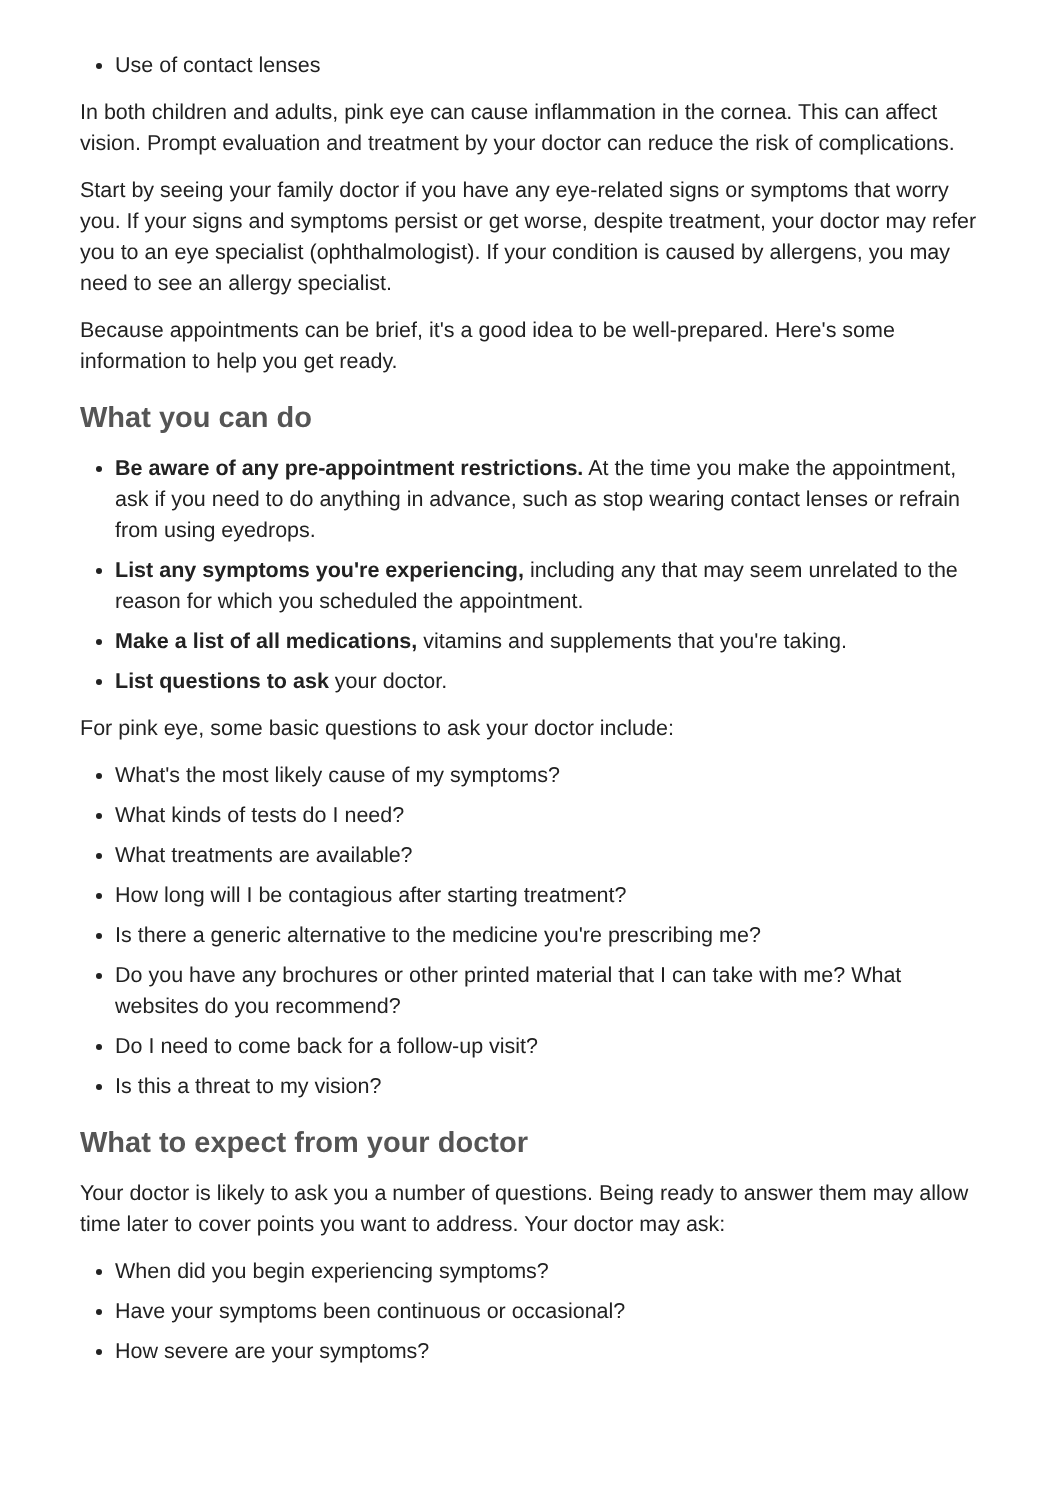Use of contact lenses
In both children and adults, pink eye can cause inflammation in the cornea. This can affect vision. Prompt evaluation and treatment by your doctor can reduce the risk of complications.
Start by seeing your family doctor if you have any eye-related signs or symptoms that worry you. If your signs and symptoms persist or get worse, despite treatment, your doctor may refer you to an eye specialist (ophthalmologist). If your condition is caused by allergens, you may need to see an allergy specialist.
Because appointments can be brief, it's a good idea to be well-prepared. Here's some information to help you get ready.
What you can do
Be aware of any pre-appointment restrictions. At the time you make the appointment, ask if you need to do anything in advance, such as stop wearing contact lenses or refrain from using eyedrops.
List any symptoms you're experiencing, including any that may seem unrelated to the reason for which you scheduled the appointment.
Make a list of all medications, vitamins and supplements that you're taking.
List questions to ask your doctor.
For pink eye, some basic questions to ask your doctor include:
What's the most likely cause of my symptoms?
What kinds of tests do I need?
What treatments are available?
How long will I be contagious after starting treatment?
Is there a generic alternative to the medicine you're prescribing me?
Do you have any brochures or other printed material that I can take with me? What websites do you recommend?
Do I need to come back for a follow-up visit?
Is this a threat to my vision?
What to expect from your doctor
Your doctor is likely to ask you a number of questions. Being ready to answer them may allow time later to cover points you want to address. Your doctor may ask:
When did you begin experiencing symptoms?
Have your symptoms been continuous or occasional?
How severe are your symptoms?